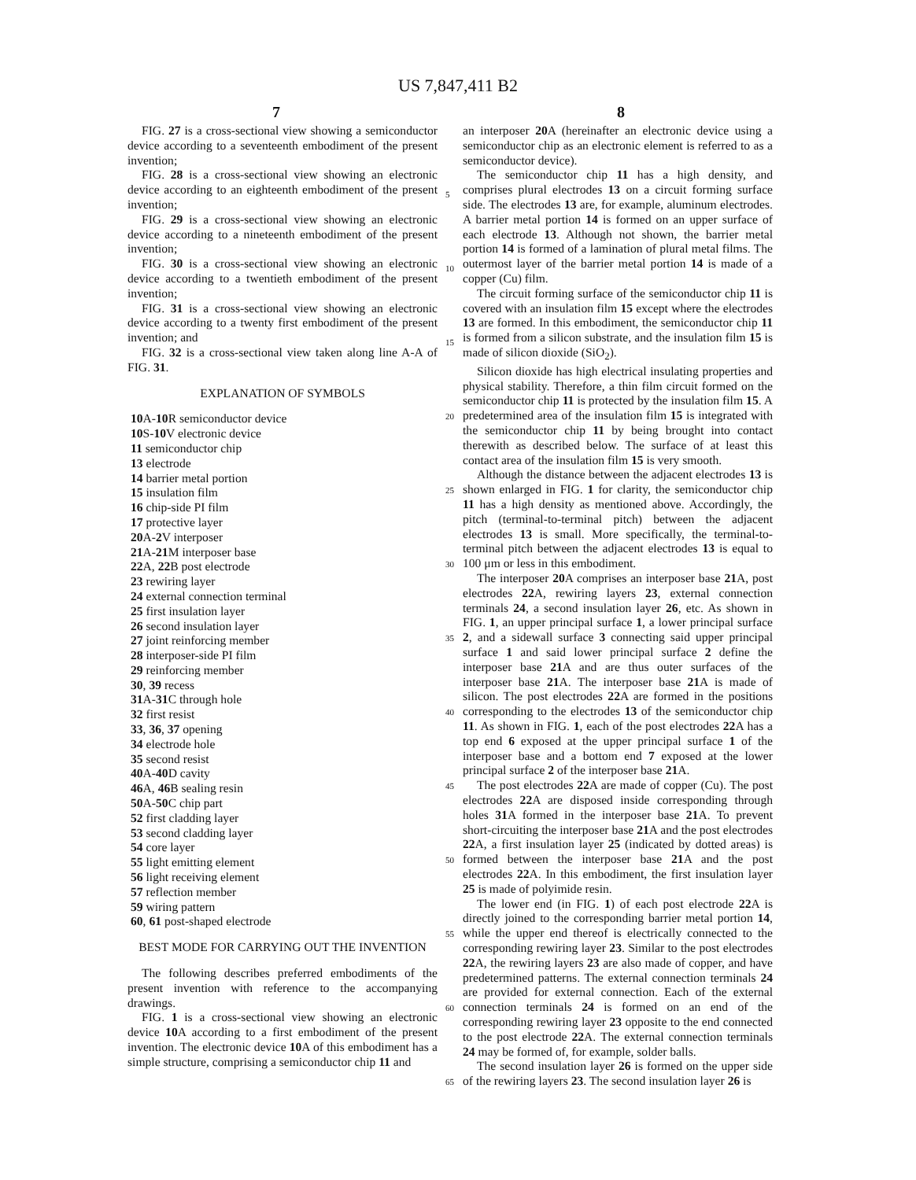US 7,847,411 B2
7 8
FIG. 27 is a cross-sectional view showing a semiconductor device according to a seventeenth embodiment of the present invention;
FIG. 28 is a cross-sectional view showing an electronic device according to an eighteenth embodiment of the present invention;
FIG. 29 is a cross-sectional view showing an electronic device according to a nineteenth embodiment of the present invention;
FIG. 30 is a cross-sectional view showing an electronic device according to a twentieth embodiment of the present invention;
FIG. 31 is a cross-sectional view showing an electronic device according to a twenty first embodiment of the present invention; and
FIG. 32 is a cross-sectional view taken along line A-A of FIG. 31.
EXPLANATION OF SYMBOLS
10 A-10 R semiconductor device
10 S-10 V electronic device
11 semiconductor chip
13 electrode
14 barrier metal portion
15 insulation film
16 chip-side PI film
17 protective layer
20 A-2 V interposer
21 A-21 M interposer base
22 A, 22 B post electrode
23 rewiring layer
24 external connection terminal
25 first insulation layer
26 second insulation layer
27 joint reinforcing member
28 interposer-side PI film
29 reinforcing member
30, 39 recess
31 A-31 C through hole
32 first resist
33, 36, 37 opening
34 electrode hole
35 second resist
40 A-40 D cavity
46 A, 46 B sealing resin
50 A-50 C chip part
52 first cladding layer
53 second cladding layer
54 core layer
55 light emitting element
56 light receiving element
57 reflection member
59 wiring pattern
60, 61 post-shaped electrode
BEST MODE FOR CARRYING OUT THE INVENTION
The following describes preferred embodiments of the present invention with reference to the accompanying drawings.
FIG. 1 is a cross-sectional view showing an electronic device 10 A according to a first embodiment of the present invention. The electronic device 10 A of this embodiment has a simple structure, comprising a semiconductor chip 11 and
an interposer 20 A (hereinafter an electronic device using a semiconductor chip as an electronic element is referred to as a semiconductor device).
The semiconductor chip 11 has a high density, and comprises plural electrodes 13 on a circuit forming surface side. The electrodes 13 are, for example, aluminum electrodes. A barrier metal portion 14 is formed on an upper surface of each electrode 13. Although not shown, the barrier metal portion 14 is formed of a lamination of plural metal films. The outermost layer of the barrier metal portion 14 is made of a copper (Cu) film.
The circuit forming surface of the semiconductor chip 11 is covered with an insulation film 15 except where the electrodes 13 are formed. In this embodiment, the semiconductor chip 11 is formed from a silicon substrate, and the insulation film 15 is made of silicon dioxide (SiO<sub>2</sub>).
Silicon dioxide has high electrical insulating properties and physical stability. Therefore, a thin film circuit formed on the semiconductor chip 11 is protected by the insulation film 15. A predetermined area of the insulation film 15 is integrated with the semiconductor chip 11 by being brought into contact therewith as described below. The surface of at least this contact area of the insulation film 15 is very smooth.
Although the distance between the adjacent electrodes 13 is shown enlarged in FIG. 1 for clarity, the semiconductor chip 11 has a high density as mentioned above. Accordingly, the pitch (terminal-to-terminal pitch) between the adjacent electrodes 13 is small. More specifically, the terminal-to-terminal pitch between the adjacent electrodes 13 is equal to 100 μm or less in this embodiment.
The interposer 20 A comprises an interposer base 21 A, post electrodes 22 A, rewiring layers 23, external connection terminals 24, a second insulation layer 26, etc. As shown in FIG. 1, an upper principal surface 1, a lower principal surface 2, and a sidewall surface 3 connecting said upper principal surface 1 and said lower principal surface 2 define the interposer base 21 A and are thus outer surfaces of the interposer base 21 A. The interposer base 21 A is made of silicon. The post electrodes 22 A are formed in the positions corresponding to the electrodes 13 of the semiconductor chip 11. As shown in FIG. 1, each of the post electrodes 22 A has a top end 6 exposed at the upper principal surface 1 of the interposer base and a bottom end 7 exposed at the lower principal surface 2 of the interposer base 21 A.
The post electrodes 22 A are made of copper (Cu). The post electrodes 22 A are disposed inside corresponding through holes 31 A formed in the interposer base 21 A. To prevent short-circuiting the interposer base 21 A and the post electrodes 22 A, a first insulation layer 25 (indicated by dotted areas) is formed between the interposer base 21 A and the post electrodes 22 A. In this embodiment, the first insulation layer 25 is made of polyimide resin.
The lower end (in FIG. 1) of each post electrode 22 A is directly joined to the corresponding barrier metal portion 14, while the upper end thereof is electrically connected to the corresponding rewiring layer 23. Similar to the post electrodes 22 A, the rewiring layers 23 are also made of copper, and have predetermined patterns. The external connection terminals 24 are provided for external connection. Each of the external connection terminals 24 is formed on an end of the corresponding rewiring layer 23 opposite to the end connected to the post electrode 22 A. The external connection terminals 24 may be formed of, for example, solder balls.
The second insulation layer 26 is formed on the upper side of the rewiring layers 23. The second insulation layer 26 is
5
10
15
20
25
30
35
40
45
50
55
60
65